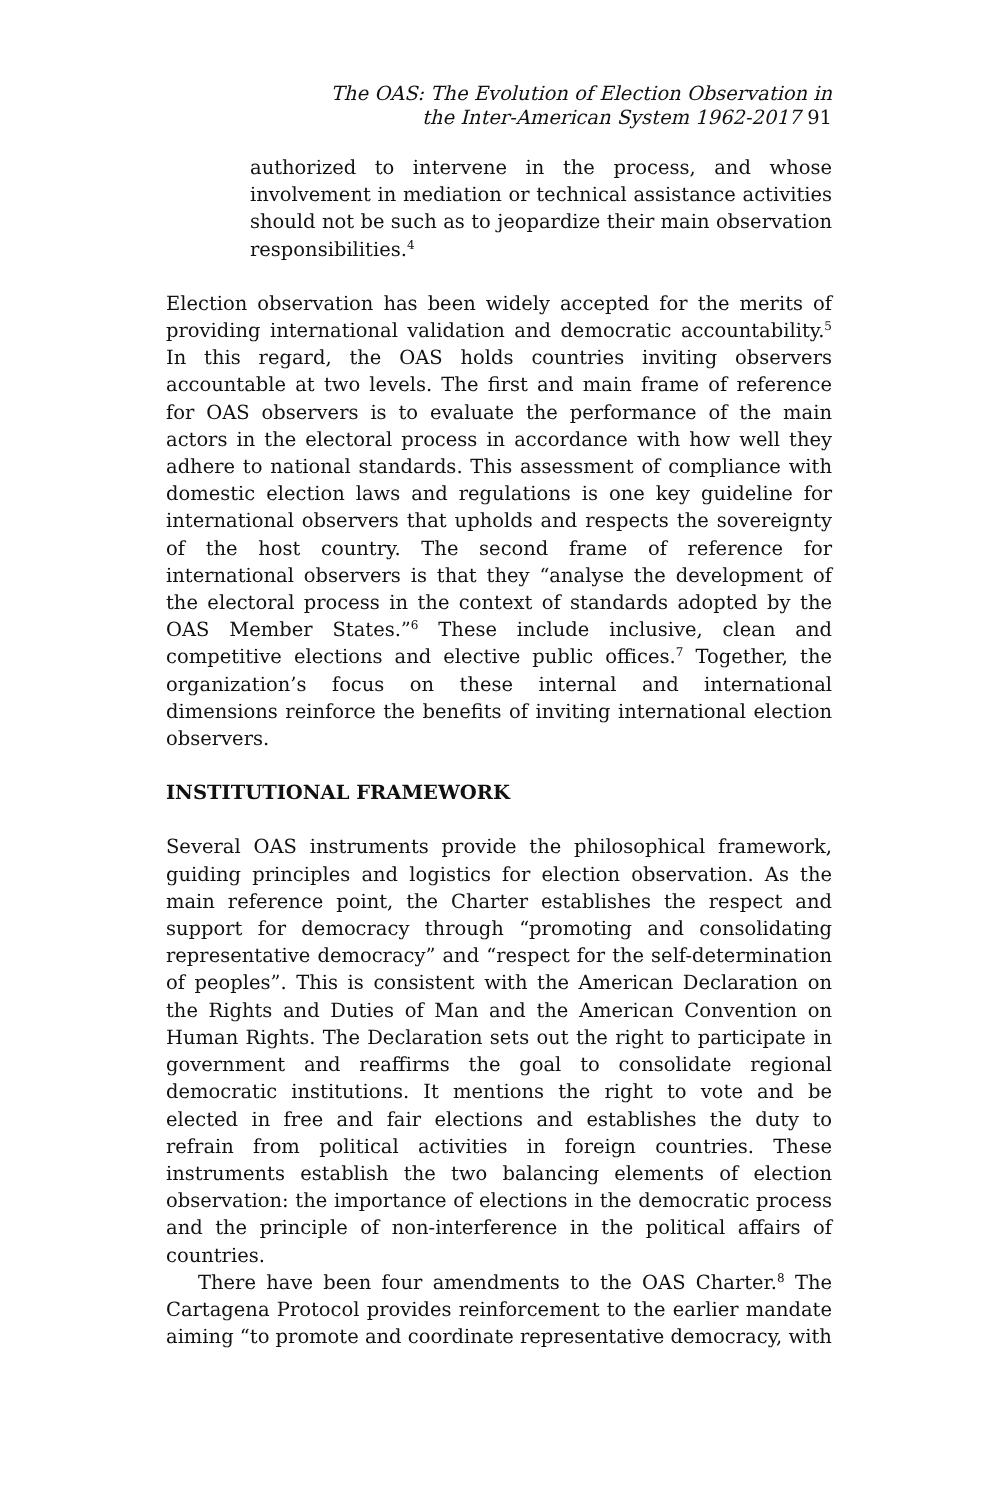The OAS: The Evolution of Election Observation in
the Inter-American System 1962-2017 91
authorized to intervene in the process, and whose involvement in mediation or technical assistance activities should not be such as to jeopardize their main observation responsibilities.<sup>4</sup>
Election observation has been widely accepted for the merits of providing international validation and democratic accountability.<sup>5</sup> In this regard, the OAS holds countries inviting observers accountable at two levels. The first and main frame of reference for OAS observers is to evaluate the performance of the main actors in the electoral process in accordance with how well they adhere to national standards. This assessment of compliance with domestic election laws and regulations is one key guideline for international observers that upholds and respects the sovereignty of the host country. The second frame of reference for international observers is that they “analyse the development of the electoral process in the context of standards adopted by the OAS Member States.”<sup>6</sup> These include inclusive, clean and competitive elections and elective public offices.<sup>7</sup> Together, the organization’s focus on these internal and international dimensions reinforce the benefits of inviting international election observers.
INSTITUTIONAL FRAMEWORK
Several OAS instruments provide the philosophical framework, guiding principles and logistics for election observation. As the main reference point, the Charter establishes the respect and support for democracy through “promoting and consolidating representative democracy” and “respect for the self-determination of peoples”. This is consistent with the American Declaration on the Rights and Duties of Man and the American Convention on Human Rights. The Declaration sets out the right to participate in government and reaffirms the goal to consolidate regional democratic institutions. It mentions the right to vote and be elected in free and fair elections and establishes the duty to refrain from political activities in foreign countries. These instruments establish the two balancing elements of election observation: the importance of elections in the democratic process and the principle of non-interference in the political affairs of countries.
There have been four amendments to the OAS Charter.<sup>8</sup> The Cartagena Protocol provides reinforcement to the earlier mandate aiming “to promote and coordinate representative democracy, with